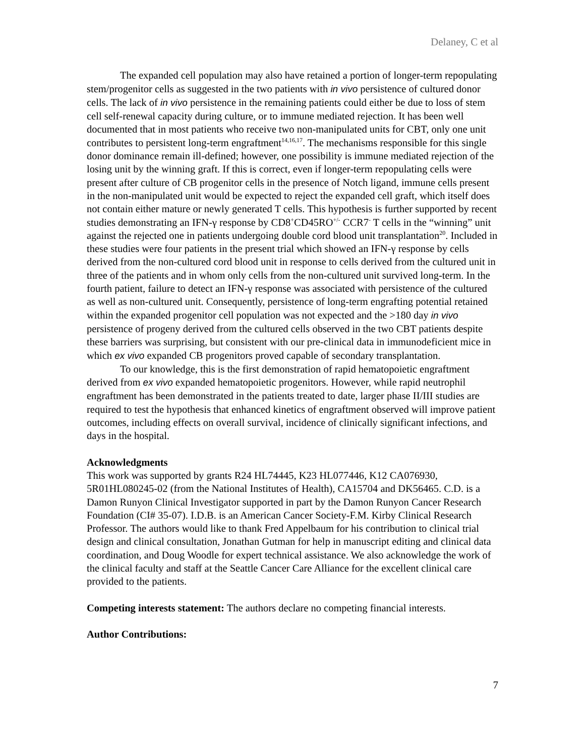Delaney, C et al
The expanded cell population may also have retained a portion of longer-term repopulating stem/progenitor cells as suggested in the two patients with in vivo persistence of cultured donor cells. The lack of in vivo persistence in the remaining patients could either be due to loss of stem cell self-renewal capacity during culture, or to immune mediated rejection. It has been well documented that in most patients who receive two non-manipulated units for CBT, only one unit contributes to persistent long-term engraftment<sup>14,16,17</sup>. The mechanisms responsible for this single donor dominance remain ill-defined; however, one possibility is immune mediated rejection of the losing unit by the winning graft. If this is correct, even if longer-term repopulating cells were present after culture of CB progenitor cells in the presence of Notch ligand, immune cells present in the non-manipulated unit would be expected to reject the expanded cell graft, which itself does not contain either mature or newly generated T cells. This hypothesis is further supported by recent studies demonstrating an IFN-γ response by CD8<sup>+</sup>CD45RO<sup>+/-</sup> CCR7<sup>-</sup> T cells in the “winning” unit against the rejected one in patients undergoing double cord blood unit transplantation<sup>20</sup>. Included in these studies were four patients in the present trial which showed an IFN-γ response by cells derived from the non-cultured cord blood unit in response to cells derived from the cultured unit in three of the patients and in whom only cells from the non-cultured unit survived long-term. In the fourth patient, failure to detect an IFN-γ response was associated with persistence of the cultured as well as non-cultured unit. Consequently, persistence of long-term engrafting potential retained within the expanded progenitor cell population was not expected and the >180 day in vivo persistence of progeny derived from the cultured cells observed in the two CBT patients despite these barriers was surprising, but consistent with our pre-clinical data in immunodeficient mice in which ex vivo expanded CB progenitors proved capable of secondary transplantation.
To our knowledge, this is the first demonstration of rapid hematopoietic engraftment derived from ex vivo expanded hematopoietic progenitors. However, while rapid neutrophil engraftment has been demonstrated in the patients treated to date, larger phase II/III studies are required to test the hypothesis that enhanced kinetics of engraftment observed will improve patient outcomes, including effects on overall survival, incidence of clinically significant infections, and days in the hospital.
Acknowledgments
This work was supported by grants R24 HL74445, K23 HL077446, K12 CA076930, 5R01HL080245-02 (from the National Institutes of Health), CA15704 and DK56465. C.D. is a Damon Runyon Clinical Investigator supported in part by the Damon Runyon Cancer Research Foundation (CI# 35-07). I.D.B. is an American Cancer Society-F.M. Kirby Clinical Research Professor. The authors would like to thank Fred Appelbaum for his contribution to clinical trial design and clinical consultation, Jonathan Gutman for help in manuscript editing and clinical data coordination, and Doug Woodle for expert technical assistance. We also acknowledge the work of the clinical faculty and staff at the Seattle Cancer Care Alliance for the excellent clinical care provided to the patients.
Competing interests statement: The authors declare no competing financial interests.
Author Contributions:
7